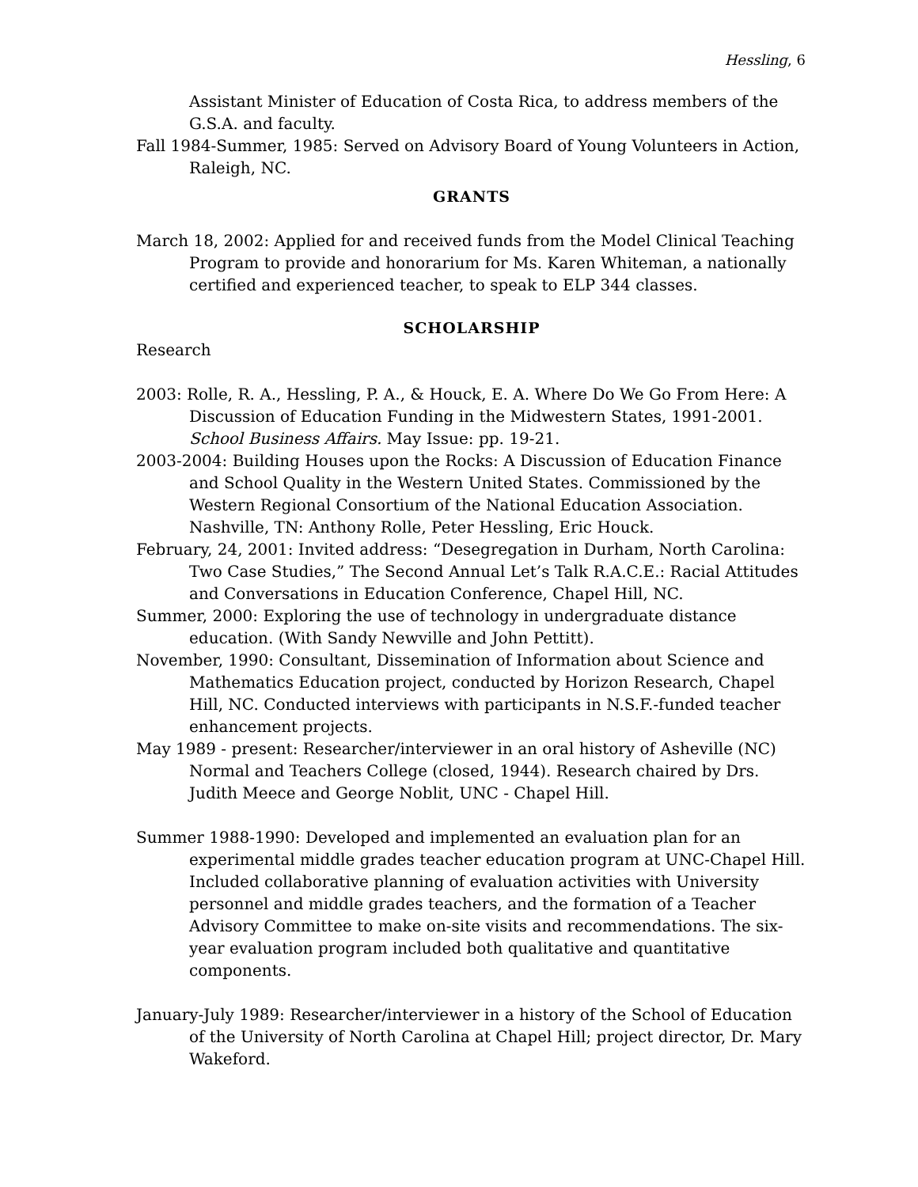Hessling, 6
Assistant Minister of Education of Costa Rica, to address members of the G.S.A. and faculty.
Fall 1984-Summer, 1985: Served on Advisory Board of Young Volunteers in Action, Raleigh, NC.
GRANTS
March 18, 2002: Applied for and received funds from the Model Clinical Teaching Program to provide and honorarium for Ms. Karen Whiteman, a nationally certified and experienced teacher, to speak to ELP 344 classes.
SCHOLARSHIP
Research
2003: Rolle, R. A., Hessling, P. A., & Houck, E. A. Where Do We Go From Here: A Discussion of Education Funding in the Midwestern States, 1991-2001. School Business Affairs. May Issue: pp. 19-21.
2003-2004: Building Houses upon the Rocks: A Discussion of Education Finance and School Quality in the Western United States. Commissioned by the Western Regional Consortium of the National Education Association. Nashville, TN: Anthony Rolle, Peter Hessling, Eric Houck.
February, 24, 2001: Invited address: “Desegregation in Durham, North Carolina: Two Case Studies,” The Second Annual Let’s Talk R.A.C.E.: Racial Attitudes and Conversations in Education Conference, Chapel Hill, NC.
Summer, 2000: Exploring the use of technology in undergraduate distance education. (With Sandy Newville and John Pettitt).
November, 1990: Consultant, Dissemination of Information about Science and Mathematics Education project, conducted by Horizon Research, Chapel Hill, NC. Conducted interviews with participants in N.S.F.-funded teacher enhancement projects.
May 1989 - present: Researcher/interviewer in an oral history of Asheville (NC) Normal and Teachers College (closed, 1944). Research chaired by Drs. Judith Meece and George Noblit, UNC - Chapel Hill.
Summer 1988-1990: Developed and implemented an evaluation plan for an experimental middle grades teacher education program at UNC-Chapel Hill. Included collaborative planning of evaluation activities with University personnel and middle grades teachers, and the formation of a Teacher Advisory Committee to make on-site visits and recommendations. The six-year evaluation program included both qualitative and quantitative components.
January-July 1989: Researcher/interviewer in a history of the School of Education of the University of North Carolina at Chapel Hill; project director, Dr. Mary Wakeford.